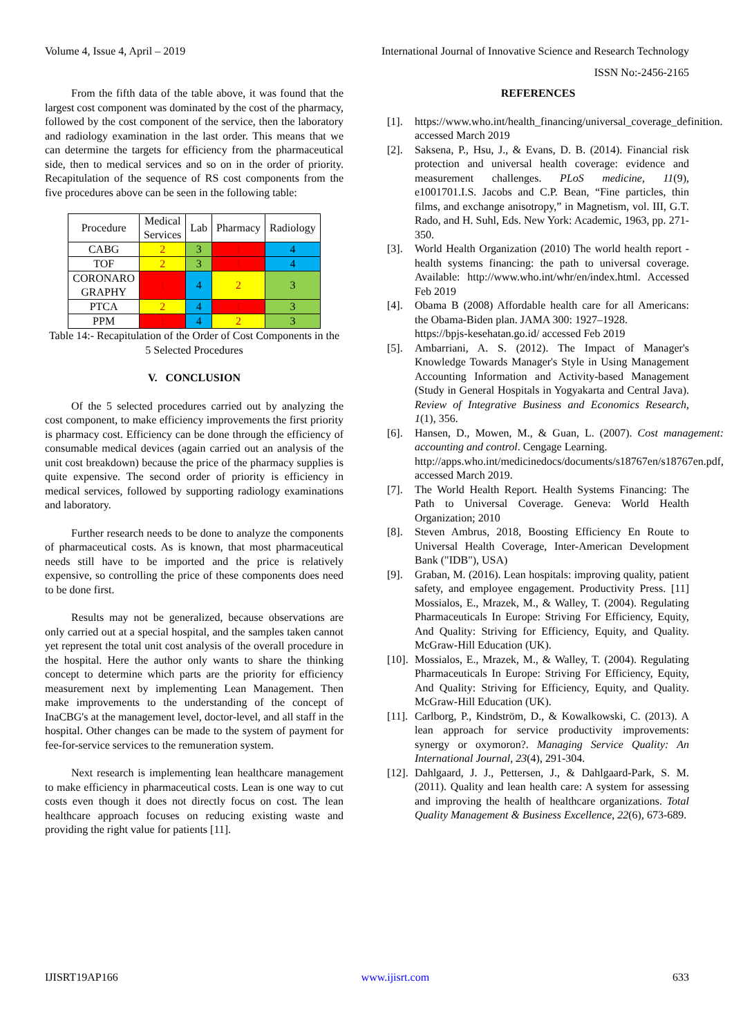Volume 4, Issue 4, April – 2019 International Journal of Innovative Science and Research Technology
ISSN No:-2456-2165
From the fifth data of the table above, it was found that the largest cost component was dominated by the cost of the pharmacy, followed by the cost component of the service, then the laboratory and radiology examination in the last order. This means that we can determine the targets for efficiency from the pharmaceutical side, then to medical services and so on in the order of priority. Recapitulation of the sequence of RS cost components from the five procedures above can be seen in the following table:
| Procedure | Medical Services | Lab | Pharmacy | Radiology |
| --- | --- | --- | --- | --- |
| CABG | 2 | 3 | 1 | 4 |
| TOF | 2 | 3 | 1 | 4 |
| CORONARO GRAPHY | 1 | 4 | 2 | 3 |
| PTCA | 2 | 4 | 1 | 3 |
| PPM | 1 | 4 | 2 | 3 |
Table 14:- Recapitulation of the Order of Cost Components in the 5 Selected Procedures
V. CONCLUSION
Of the 5 selected procedures carried out by analyzing the cost component, to make efficiency improvements the first priority is pharmacy cost. Efficiency can be done through the efficiency of consumable medical devices (again carried out an analysis of the unit cost breakdown) because the price of the pharmacy supplies is quite expensive. The second order of priority is efficiency in medical services, followed by supporting radiology examinations and laboratory.
Further research needs to be done to analyze the components of pharmaceutical costs. As is known, that most pharmaceutical needs still have to be imported and the price is relatively expensive, so controlling the price of these components does need to be done first.
Results may not be generalized, because observations are only carried out at a special hospital, and the samples taken cannot yet represent the total unit cost analysis of the overall procedure in the hospital. Here the author only wants to share the thinking concept to determine which parts are the priority for efficiency measurement next by implementing Lean Management. Then make improvements to the understanding of the concept of InaCBG's at the management level, doctor-level, and all staff in the hospital. Other changes can be made to the system of payment for fee-for-service services to the remuneration system.
Next research is implementing lean healthcare management to make efficiency in pharmaceutical costs. Lean is one way to cut costs even though it does not directly focus on cost. The lean healthcare approach focuses on reducing existing waste and providing the right value for patients [11].
REFERENCES
[1]. https://www.who.int/health_financing/universal_coverage_definition. accessed March 2019
[2]. Saksena, P., Hsu, J., & Evans, D. B. (2014). Financial risk protection and universal health coverage: evidence and measurement challenges. PLoS medicine, 11(9), e1001701.I.S. Jacobs and C.P. Bean, “Fine particles, thin films, and exchange anisotropy,” in Magnetism, vol. III, G.T. Rado, and H. Suhl, Eds. New York: Academic, 1963, pp. 271-350.
[3]. World Health Organization (2010) The world health report - health systems financing: the path to universal coverage. Available: http://www.who.int/whr/en/index.html. Accessed Feb 2019
[4]. Obama B (2008) Affordable health care for all Americans: the Obama-Biden plan. JAMA 300: 1927–1928.
https://bpjs-kesehatan.go.id/ accessed Feb 2019
[5]. Ambarriani, A. S. (2012). The Impact of Manager's Knowledge Towards Manager's Style in Using Management Accounting Information and Activity-based Management (Study in General Hospitals in Yogyakarta and Central Java). Review of Integrative Business and Economics Research, 1(1), 356.
[6]. Hansen, D., Mowen, M., & Guan, L. (2007). Cost management: accounting and control. Cengage Learning.
http://apps.who.int/medicinedocs/documents/s18767en/s18767en.pdf, accessed March 2019.
[7]. The World Health Report. Health Systems Financing: The Path to Universal Coverage. Geneva: World Health Organization; 2010
[8]. Steven Ambrus, 2018, Boosting Efficiency En Route to Universal Health Coverage, Inter-American Development Bank ("IDB"), USA)
[9]. Graban, M. (2016). Lean hospitals: improving quality, patient safety, and employee engagement. Productivity Press. [11] Mossialos, E., Mrazek, M., & Walley, T. (2004). Regulating Pharmaceuticals In Europe: Striving For Efficiency, Equity, And Quality: Striving for Efficiency, Equity, and Quality. McGraw-Hill Education (UK).
[10]. Mossialos, E., Mrazek, M., & Walley, T. (2004). Regulating Pharmaceuticals In Europe: Striving For Efficiency, Equity, And Quality: Striving for Efficiency, Equity, and Quality. McGraw-Hill Education (UK).
[11]. Carlborg, P., Kindström, D., & Kowalkowski, C. (2013). A lean approach for service productivity improvements: synergy or oxymoron?. Managing Service Quality: An International Journal, 23(4), 291-304.
[12]. Dahlgaard, J. J., Pettersen, J., & Dahlgaard-Park, S. M. (2011). Quality and lean health care: A system for assessing and improving the health of healthcare organizations. Total Quality Management & Business Excellence, 22(6), 673-689.
IJISRT19AP166 www.ijisrt.com 633